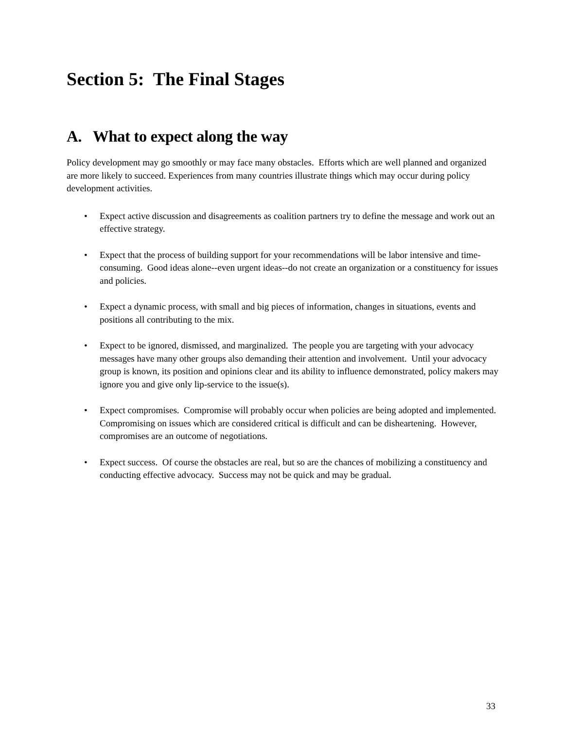Section 5: The Final Stages
A. What to expect along the way
Policy development may go smoothly or may face many obstacles. Efforts which are well planned and organized are more likely to succeed. Experiences from many countries illustrate things which may occur during policy development activities.
• Expect active discussion and disagreements as coalition partners try to define the message and work out an effective strategy.
• Expect that the process of building support for your recommendations will be labor intensive and time-consuming. Good ideas alone--even urgent ideas--do not create an organization or a constituency for issues and policies.
• Expect a dynamic process, with small and big pieces of information, changes in situations, events and positions all contributing to the mix.
• Expect to be ignored, dismissed, and marginalized. The people you are targeting with your advocacy messages have many other groups also demanding their attention and involvement. Until your advocacy group is known, its position and opinions clear and its ability to influence demonstrated, policy makers may ignore you and give only lip-service to the issue(s).
• Expect compromises. Compromise will probably occur when policies are being adopted and implemented. Compromising on issues which are considered critical is difficult and can be disheartening. However, compromises are an outcome of negotiations.
• Expect success. Of course the obstacles are real, but so are the chances of mobilizing a constituency and conducting effective advocacy. Success may not be quick and may be gradual.
33